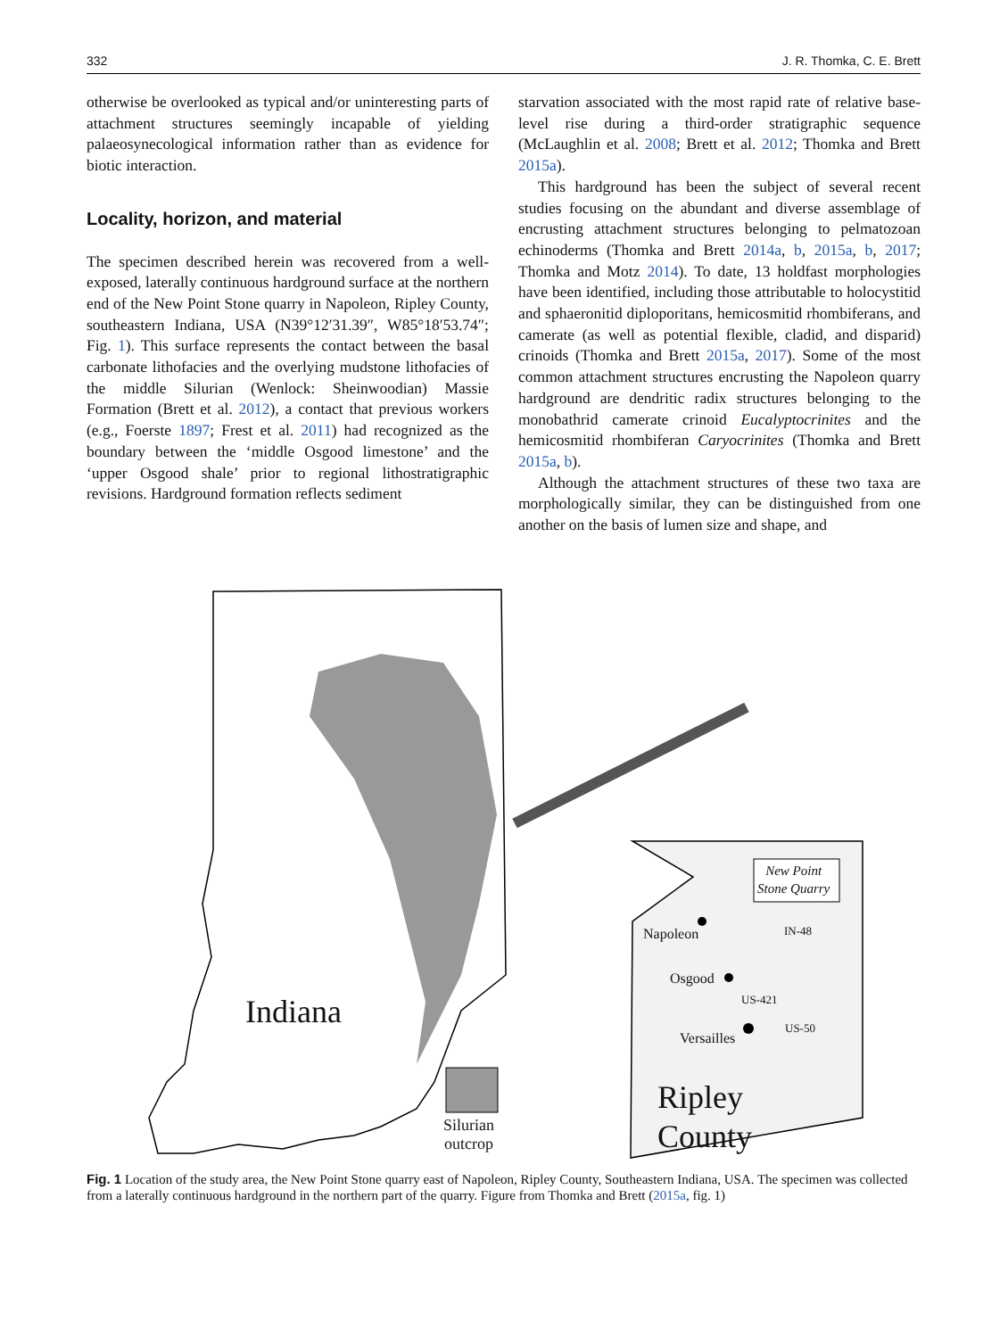332 J. R. Thomka, C. E. Brett
otherwise be overlooked as typical and/or uninteresting parts of attachment structures seemingly incapable of yielding palaeosynecological information rather than as evidence for biotic interaction.
Locality, horizon, and material
The specimen described herein was recovered from a well-exposed, laterally continuous hardground surface at the northern end of the New Point Stone quarry in Napoleon, Ripley County, southeastern Indiana, USA (N39°12′31.39″, W85°18′53.74″; Fig. 1). This surface represents the contact between the basal carbonate lithofacies and the overlying mudstone lithofacies of the middle Silurian (Wenlock: Sheinwoodian) Massie Formation (Brett et al. 2012), a contact that previous workers (e.g., Foerste 1897; Frest et al. 2011) had recognized as the boundary between the ‘middle Osgood limestone’ and the ‘upper Osgood shale’ prior to regional lithostratigraphic revisions. Hardground formation reflects sediment
starvation associated with the most rapid rate of relative base-level rise during a third-order stratigraphic sequence (McLaughlin et al. 2008; Brett et al. 2012; Thomka and Brett 2015a).
This hardground has been the subject of several recent studies focusing on the abundant and diverse assemblage of encrusting attachment structures belonging to pelmatozoan echinoderms (Thomka and Brett 2014a, b, 2015a, b, 2017; Thomka and Motz 2014). To date, 13 holdfast morphologies have been identified, including those attributable to holocystitid and sphaeronitid diploporitans, hemicosmitid rhombiferans, and camerate (as well as potential flexible, cladid, and disparid) crinoids (Thomka and Brett 2015a, 2017). Some of the most common attachment structures encrusting the Napoleon quarry hardground are dendritic radix structures belonging to the monobathrid camerate crinoid Eucalyptocrinites and the hemicosmitid rhombiferan Caryocrinites (Thomka and Brett 2015a, b).
Although the attachment structures of these two taxa are morphologically similar, they can be distinguished from one another on the basis of lumen size and shape, and
Indiana
Silurian
outcrop
New Point
Stone Quarry
Napoleon IN-48
Osgood
US-421
US-50
Versailles
Ripley
County
Fig. 1 Location of the study area, the New Point Stone quarry east of Napoleon, Ripley County, Southeastern Indiana, USA. The specimen was collected from a laterally continuous hardground in the northern part of the quarry. Figure from Thomka and Brett (2015a, fig. 1)